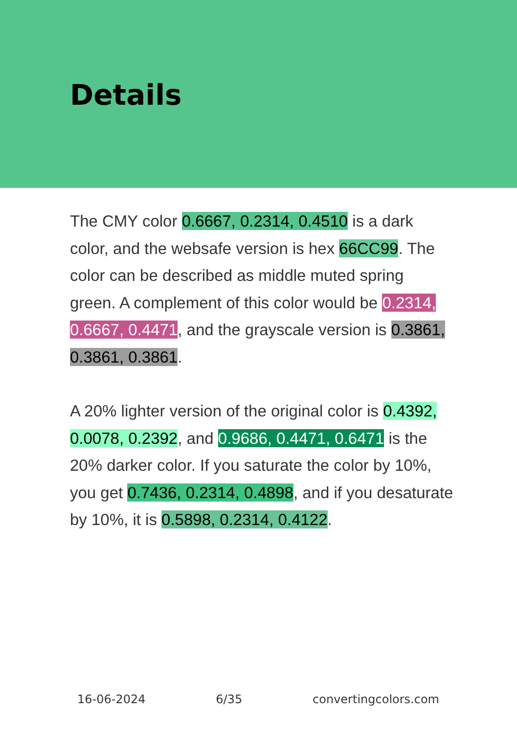Details
The CMY color 0.6667, 0.2314, 0.4510 is a dark color, and the websafe version is hex 66CC99. The color can be described as middle muted spring green. A complement of this color would be 0.2314, 0.6667, 0.4471, and the grayscale version is 0.3861, 0.3861, 0.3861.
A 20% lighter version of the original color is 0.4392, 0.0078, 0.2392, and 0.9686, 0.4471, 0.6471 is the 20% darker color. If you saturate the color by 10%, you get 0.7436, 0.2314, 0.4898, and if you desaturate by 10%, it is 0.5898, 0.2314, 0.4122.
16-06-2024 6/35 convertingcolors.com